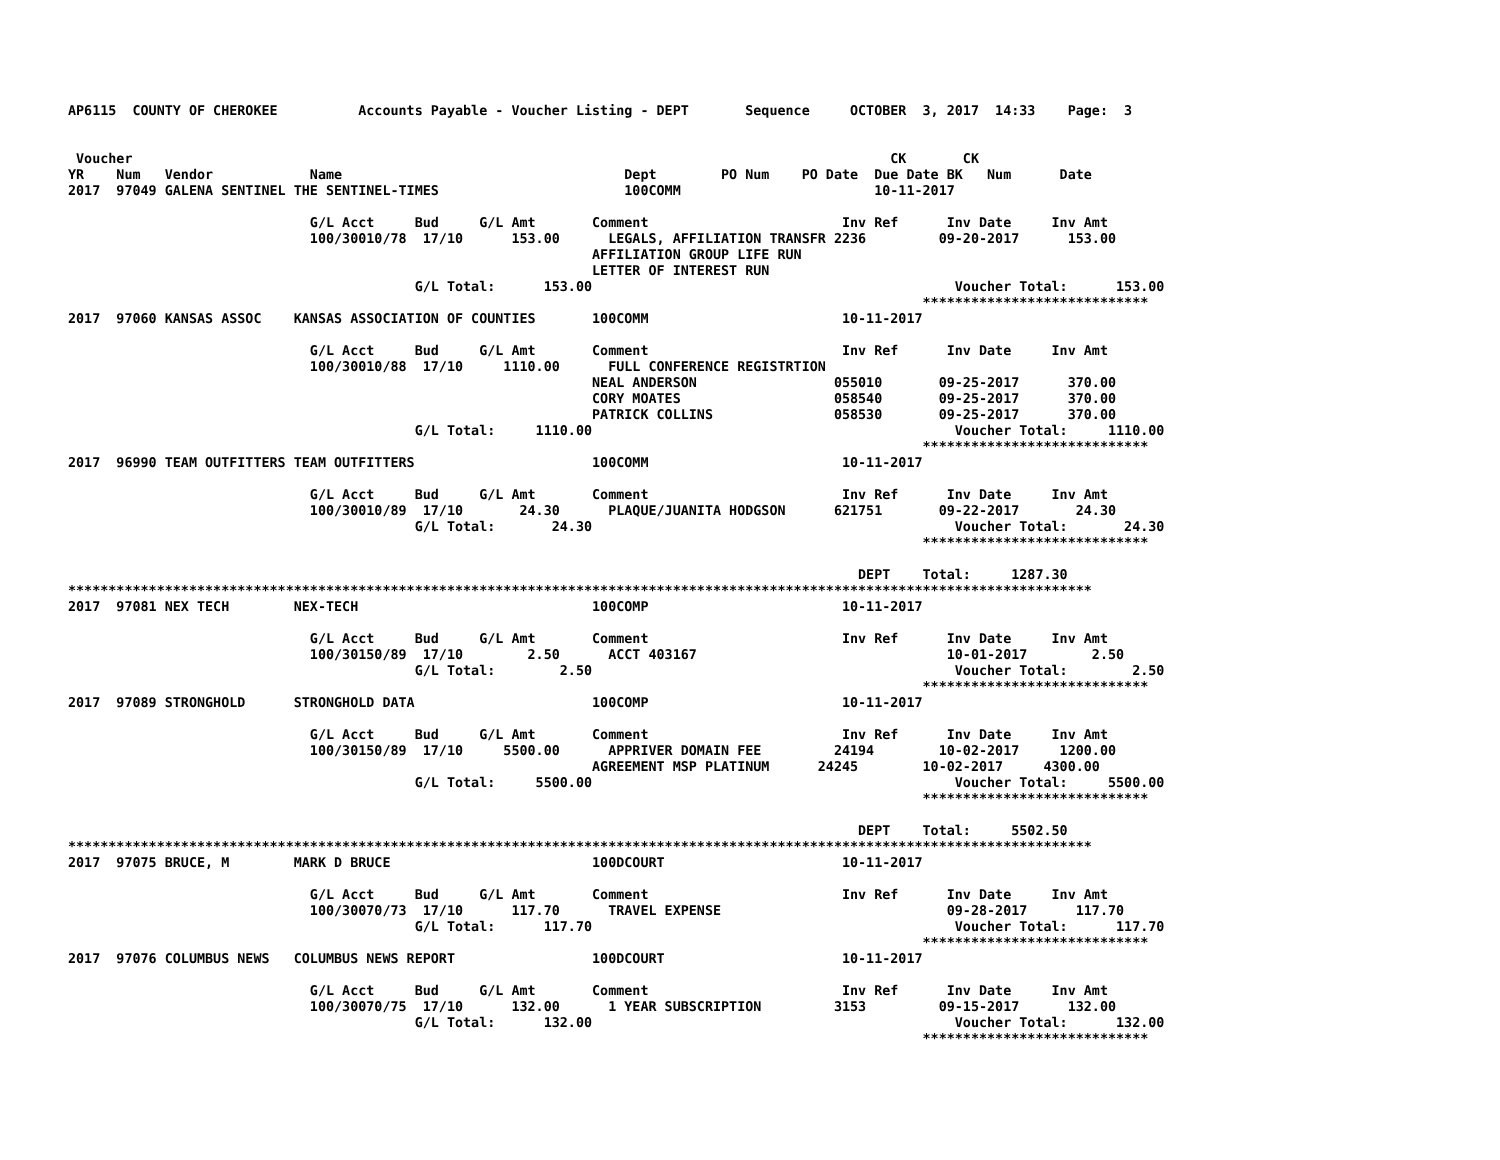AP6115  COUNTY OF CHEROKEE          Accounts Payable - Voucher Listing - DEPT       Sequence     OCTOBER  3, 2017  14:33    Page:  3


 Voucher                                                                                              CK       CK
YR    Num   Vendor            Name                                   Dept        PO Num    PO Date  Due Date BK   Num      Date
2017  97049 GALENA SENTINEL THE SENTINEL-TIMES                       100COMM                        10-11-2017

                              G/L Acct     Bud     G/L Amt       Comment                        Inv Ref      Inv Date     Inv Amt
                              100/30010/78  17/10      153.00      LEGALS, AFFILIATION TRANSFR 2236         09-20-2017      153.00
                                                                 AFFILIATION GROUP LIFE RUN
                                                                 LETTER OF INTEREST RUN
                                           G/L Total:      153.00                                             Voucher Total:      153.00
                                                                                                          ****************************
2017  97060 KANSAS ASSOC    KANSAS ASSOCIATION OF COUNTIES       100COMM                        10-11-2017

                              G/L Acct     Bud     G/L Amt       Comment                        Inv Ref      Inv Date     Inv Amt
                              100/30010/88  17/10     1110.00      FULL CONFERENCE REGISTRTION
                                                                 NEAL ANDERSON                 055010       09-25-2017      370.00
                                                                 CORY MOATES                   058540       09-25-2017      370.00
                                                                 PATRICK COLLINS               058530       09-25-2017      370.00
                                           G/L Total:     1110.00                                             Voucher Total:     1110.00
                                                                                                          ****************************
2017  96990 TEAM OUTFITTERS TEAM OUTFITTERS                      100COMM                        10-11-2017

                              G/L Acct     Bud     G/L Amt       Comment                        Inv Ref      Inv Date     Inv Amt
                              100/30010/89  17/10       24.30      PLAQUE/JUANITA HODGSON      621751       09-22-2017       24.30
                                           G/L Total:       24.30                                             Voucher Total:       24.30
                                                                                                          ****************************

                                                                                                  DEPT    Total:     1287.30
*******************************************************************************************************************************
2017  97081 NEX TECH        NEX-TECH                             100COMP                        10-11-2017

                              G/L Acct     Bud     G/L Amt       Comment                        Inv Ref      Inv Date     Inv Amt
                              100/30150/89  17/10        2.50      ACCT 403167                               10-01-2017        2.50
                                           G/L Total:        2.50                                             Voucher Total:        2.50
                                                                                                          ****************************
2017  97089 STRONGHOLD      STRONGHOLD DATA                      100COMP                        10-11-2017

                              G/L Acct     Bud     G/L Amt       Comment                        Inv Ref      Inv Date     Inv Amt
                              100/30150/89  17/10     5500.00      APPRIVER DOMAIN FEE         24194        10-02-2017     1200.00
                                                                 AGREEMENT MSP PLATINUM      24245        10-02-2017     4300.00
                                           G/L Total:     5500.00                                             Voucher Total:     5500.00
                                                                                                          ****************************

                                                                                                  DEPT    Total:     5502.50
*******************************************************************************************************************************
2017  97075 BRUCE, M        MARK D BRUCE                         100DCOURT                      10-11-2017

                              G/L Acct     Bud     G/L Amt       Comment                        Inv Ref      Inv Date     Inv Amt
                              100/30070/73  17/10      117.70      TRAVEL EXPENSE                            09-28-2017      117.70
                                           G/L Total:      117.70                                             Voucher Total:      117.70
                                                                                                          ****************************
2017  97076 COLUMBUS NEWS   COLUMBUS NEWS REPORT                 100DCOURT                      10-11-2017

                              G/L Acct     Bud     G/L Amt       Comment                        Inv Ref      Inv Date     Inv Amt
                              100/30070/75  17/10      132.00      1 YEAR SUBSCRIPTION         3153         09-15-2017      132.00
                                           G/L Total:      132.00                                             Voucher Total:      132.00
                                                                                                          ****************************